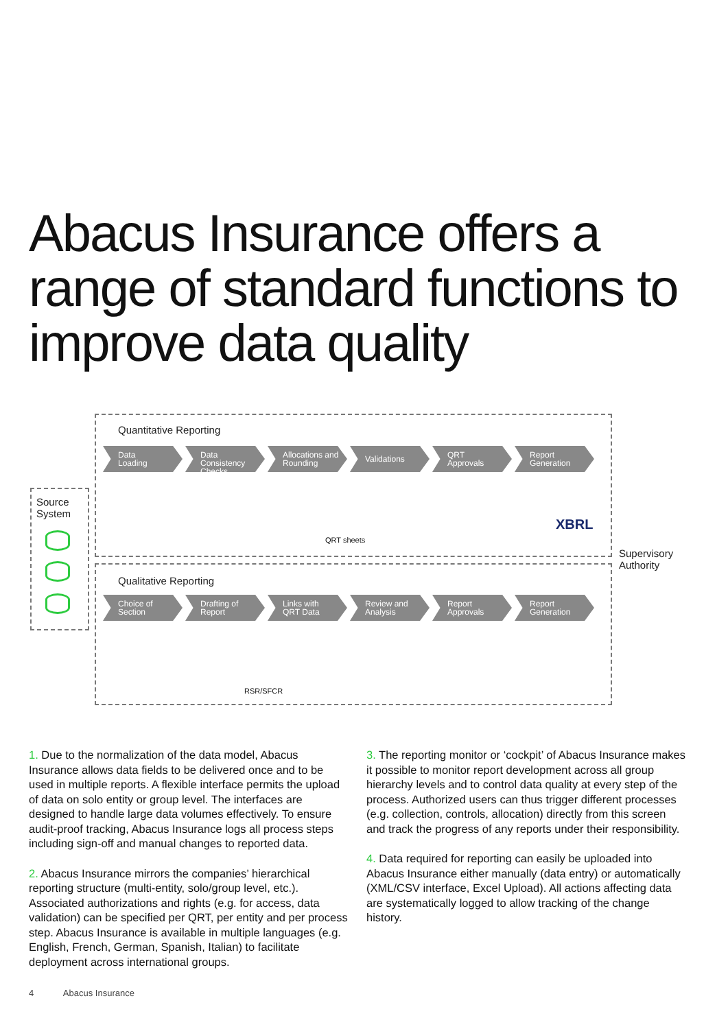Abacus Insurance offers a range of standard functions to improve data quality
Quantitative Reporting
Data
Loading
Data Consistency
Checks
Allocations and
Rounding
Validations
QRT
Approvals
Report
Generation
Source
System
QRT sheets
XBRL
Supervisory
Authority
Qualitative Reporting
Choice of
Section
Drafting of
Report
Links with
QRT Data
Review and
Analysis
Report
Approvals
Report
Generation
RSR/SFCR
1. Due to the normalization of the data model, Abacus Insurance allows data fields to be delivered once and to be used in multiple reports. A flexible interface permits the upload of data on solo entity or group level. The interfaces are designed to handle large data volumes effectively. To ensure audit-proof tracking, Abacus Insurance logs all process steps including sign-off and manual changes to reported data.
2. Abacus Insurance mirrors the companies’ hierarchical reporting structure (multi-entity, solo/group level, etc.). Associated authorizations and rights (e.g. for access, data validation) can be specified per QRT, per entity and per process step. Abacus Insurance is available in multiple languages (e.g. English, French, German, Spanish, Italian) to facilitate deployment across international groups.
3. The reporting monitor or ‘cockpit’ of Abacus Insurance makes it possible to monitor report development across all group hierarchy levels and to control data quality at every step of the process. Authorized users can thus trigger different processes (e.g. collection, controls, allocation) directly from this screen and track the progress of any reports under their responsibility.
4. Data required for reporting can easily be uploaded into Abacus Insurance either manually (data entry) or automatically (XML/CSV interface, Excel Upload). All actions affecting data are systematically logged to allow tracking of the change history.
4 Abacus Insurance